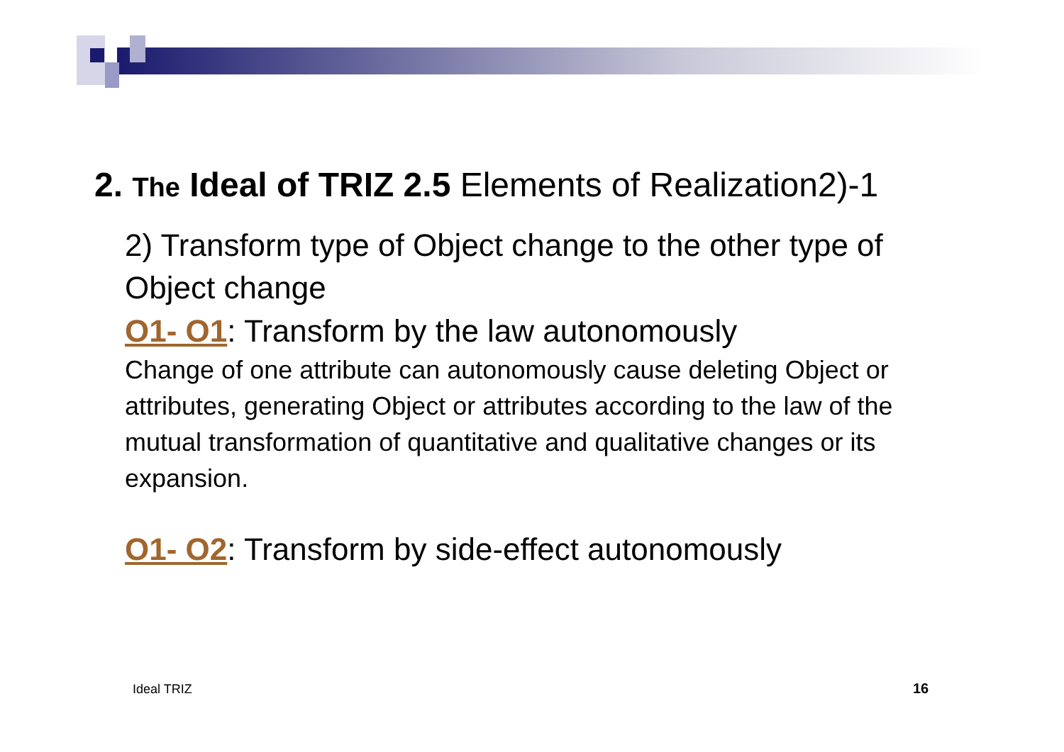2. The Ideal of TRIZ 2.5 Elements of Realization2)-1
2) Transform type of Object change to the other type of Object change
O1- O1: Transform by the law autonomously
Change of one attribute can autonomously cause deleting Object or attributes, generating Object or attributes according to the law of the mutual transformation of quantitative and qualitative changes or its expansion.
O1- O2: Transform by side-effect autonomously
Ideal TRIZ 16